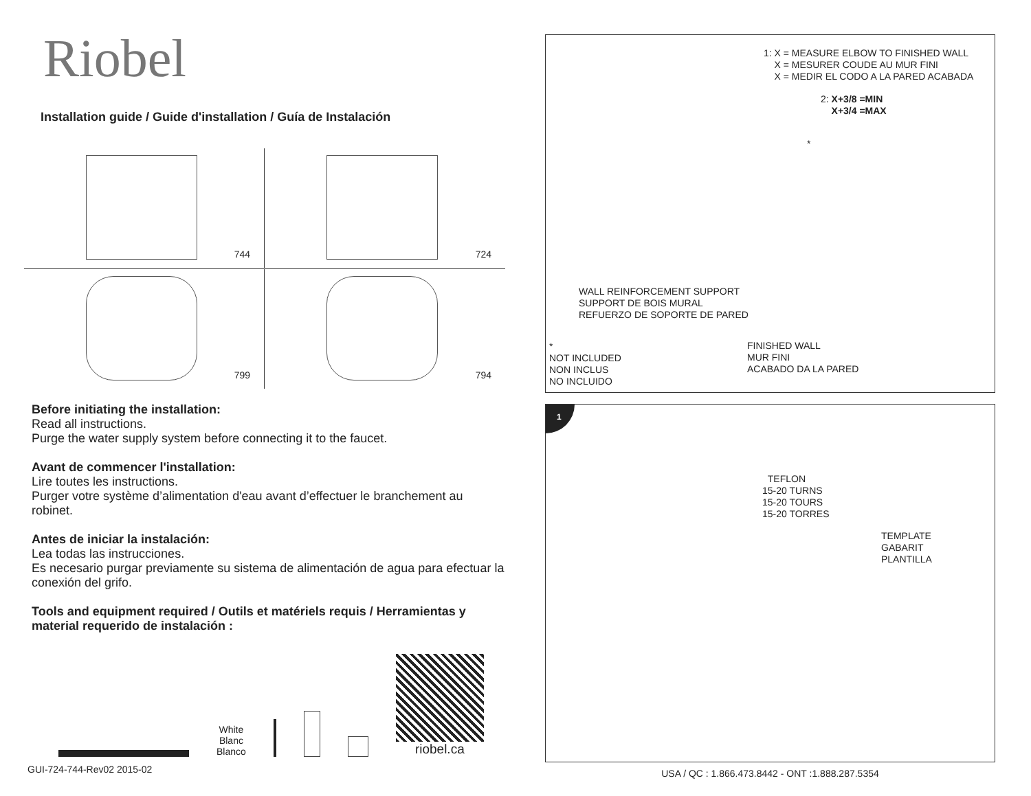Riobel
Installation guide / Guide d'installation / Guía de Instalación
744
724
799
794
Before initiating the installation:
Read all instructions.
Purge the water supply system before connecting it to the faucet.
Avant de commencer l'installation:
Lire toutes les instructions.
Purger votre système d’alimentation d'eau avant d’effectuer le branchement au robinet.
Antes de iniciar la instalación:
Lea todas las instrucciones.
Es necesario purgar previamente su sistema de alimentación de agua para efectuar la conexión del grifo.
Tools and equipment required / Outils et matériels requis / Herramientas y material requerido de instalación :
White
Blanc
Blanco
riobel.ca
GUI-724-744-Rev02 2015-02
1: X = MEASURE ELBOW TO FINISHED WALL
X = MESURER COUDE AU MUR FINI
X = MEDIR EL CODO A LA PARED ACABADA
2: X+3/8 =MIN
X+3/4 =MAX
*
WALL REINFORCEMENT SUPPORT
SUPPORT DE BOIS MURAL
REFUERZO DE SOPORTE DE PARED
*
NOT INCLUDED
NON INCLUS
NO INCLUIDO
FINISHED WALL
MUR FINI
ACABADO DA LA PARED
1
TEFLON
15-20 TURNS
15-20 TOURS
15-20 TORRES
TEMPLATE
GABARIT
PLANTILLA
USA / QC : 1.866.473.8442 - ONT :1.888.287.5354